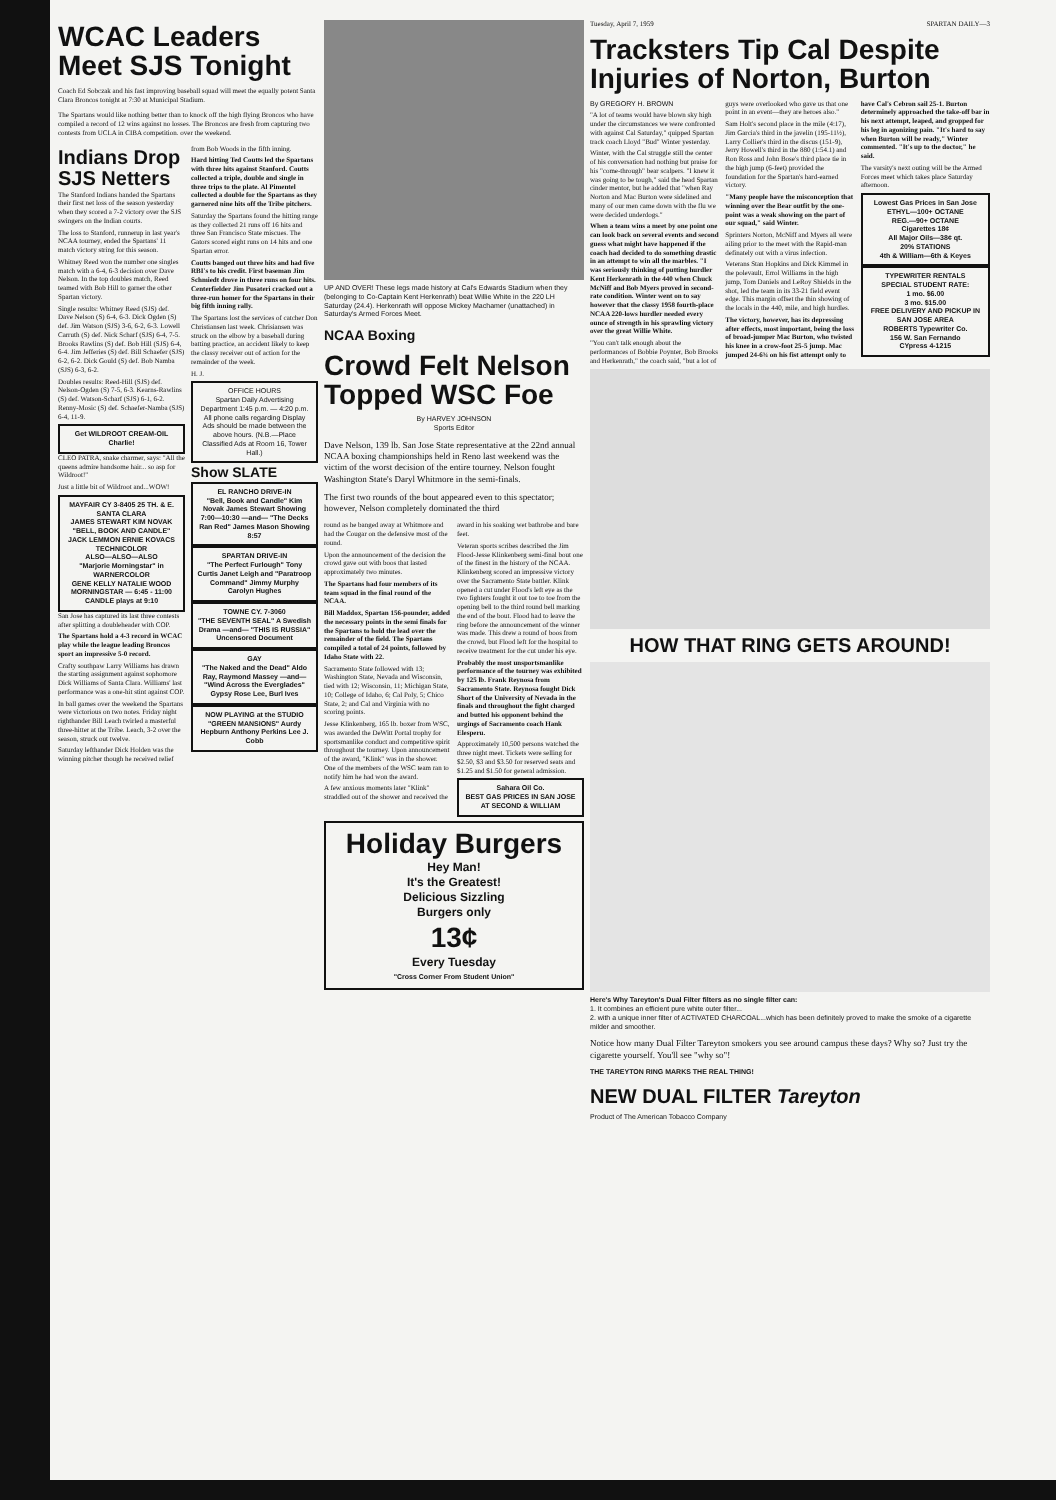WCAC Leaders Meet SJS Tonight
Coach Ed Sobczak and his fast improving baseball squad will meet the equally potent Santa Clara Broncos tonight at 7:30 at Municipal Stadium.
The Spartans would like nothing better than to knock off the high flying Broncos who have compiled a record of 12 wins against no losses. The Broncos are fresh from capturing two contests from UCLA in CIBA competition. over the weekend.
Indians Drop SJS Netters
The Stanford Indians handed the Spartans their first net loss of the season yesterday when they scored a 7-2 victory over the SJS swingers on the Indian courts.
The loss to Stanford, runnerup in last year's NCAA tourney, ended the Spartans' 11 match victory string for this season.
Whitney Reed won the number one singles match with a 6-4, 6-3 decision over Dave Nelson. In the top doubles match, Reed teamed with Bob Hill to garner the other Spartan victory.
Single results: Whitney Reed (SJS) def. Dave Nelson (S) 6-4, 6-3. Dick Ogden (S) def. Jim Watson (SJS) 3-6, 6-2, 6-3. Lowell Carruth (S) def. Nick Scharf (SJS) 6-4, 7-5. Brooks Rawlins (S) def. Bob Hill (SJS) 6-4, 6-4. Jim Jefferies (S) def. Bill Schaefer (SJS) 6-2, 6-2. Dick Gould (S) def. Bob Namba (SJS) 6-3, 6-2.
Doubles results: Reed-Hill (SJS) def. Nelson-Ogden (S) 7-5, 6-3. Kearns-Rawlins (S) def. Watson-Scharf (SJS) 6-1, 6-2. Renny-Mosic (S) def. Schaefer-Namba (SJS) 6-4, 11-9.
Get WILDROOT CREAM-OIL Charlie!
CLEO PATRA, snake charmer, says: "All the queens admire handsome hair... so asp for Wildroot!"
Just a little bit of Wildroot and...WOW!
MAYFAIR CY 3-8405 25 TH. & E. SANTA CLARA
JAMES STEWART KIM NOVAK "BELL, BOOK AND CANDLE" JACK LEMMON ERNIE KOVACS TECHNICOLOR
ALSO—ALSO—ALSO
"Marjorie Morningstar" in WARNERCOLOR
GENE KELLY NATALIE WOOD
MORNINGSTAR — 6:45 - 11:00
CANDLE plays at 9:10
San Jose has captured its last three contests after splitting a doubleheader with COP.
The Spartans hold a 4-3 record in WCAC play while the league leading Broncos sport an impressive 5-0 record.
Crafty southpaw Larry Williams has drawn the starting assignment against sophomore Dick Williams of Santa Clara. Williams' last performance was a one-hit stint against COP.
In ball games over the weekend the Spartans were victorious on two notes. Friday night righthander Bill Leach twirled a masterful three-hitter at the Tribe. Leach, 3-2 over the season, struck out twelve.
Saturday lefthander Dick Holden was the winning pitcher though he received relief from Bob Woods in the fifth inning.
Hard hitting Ted Coutts led the Spartans with three hits against Stanford. Coutts collected a triple, double and single in three trips to the plate. Al Pimentel collected a double for the Spartans as they garnered nine hits off the Tribe pitchers.
Saturday the Spartans found the hitting range as they collected 21 runs off 16 hits and three San Francisco State miscues. The Gators scored eight runs on 14 hits and one Spartan error.
Coutts banged out three hits and had five RBI's to his credit. First baseman Jim Schmiedt drove in three runs on four hits. Centerfielder Jim Pusateri cracked out a three-run homer for the Spartans in their big fifth inning rally.
The Spartans lost the services of catcher Don Christiansen last week. Chrisiansen was struck on the elbow by a baseball during batting practice, an accident likely to keep the classy receiver out of action for the remainder of the week.
H. J.
OFFICE HOURS
Spartan Daily Advertising Department 1:45 p.m. — 4:20 p.m. All phone calls regarding Display Ads should be made between the above hours. (N.B.—Place Classified Ads at Room 16, Tower Hall.)
Show SLATE
EL RANCHO DRIVE-IN
"Bell, Book and Candle" Kim Novak James Stewart Showing 7:00—10:30 —and— "The Decks Ran Red" James Mason Showing 8:57
SPARTAN DRIVE-IN
"The Perfect Furlough" Tony Curtis Janet Leigh and "Paratroop Command" Jimmy Murphy Carolyn Hughes
TOWNE CY. 7-3060
"THE SEVENTH SEAL" A Swedish Drama —and— "THIS IS RUSSIA" Uncensored Document
GAY
"The Naked and the Dead" Aldo Ray, Raymond Massey —and— "Wind Across the Everglades" Gypsy Rose Lee, Burl Ives
NOW PLAYING at the STUDIO "GREEN MANSIONS" Aurdy Hepburn Anthony Perkins Lee J. Cobb
UP AND OVER! These legs made history at Cal's Edwards Stadium when they (belonging to Co-Captain Kent Herkenrath) beat Willie White in the 220 LH Saturday (24.4). Herkenrath will oppose Mickey Machamer (unattached) in Saturday's Armed Forces Meet.
NCAA Boxing
Crowd Felt Nelson Topped WSC Foe
By HARVEY JOHNSON
Sports Editor
Dave Nelson, 139 lb. San Jose State representative at the 22nd annual NCAA boxing championships held in Reno last weekend was the victim of the worst decision of the entire tourney. Nelson fought Washington State's Daryl Whitmore in the semi-finals.
The first two rounds of the bout appeared even to this spectator; however, Nelson completely dominated the third
round as he banged away at Whitmore and had the Cougar on the defensive most of the round.
Upon the announcement of the decision the crowd gave out with boos that lasted approximately two minutes.
The Spartans had four members of its team squad in the final round of the NCAA.
Bill Maddox, Spartan 156-pounder, added the necessary points in the semi finals for the Spartans to hold the lead over the remainder of the field. The Spartans compiled a total of 24 points, followed by Idaho State with 22.
Sacramento State followed with 13; Washington State, Nevada and Wisconsin, tied with 12; Wisconsin, 11; Michigan State, 10; College of Idaho, 6; Cal Poly, 5; Chico State, 2; and Cal and Virginia with no scoring points.
Jesse Klinkenberg, 165 lb. boxer from WSC, was awarded the DeWitt Portal trophy for sportsmanlike conduct and competitive spirit throughout the tourney. Upon announcement of the award, "Klink" was in the shower. One of the members of the WSC team ran to notify him he had won the award.
A few anxious moments later "Klink" straddled out of the shower and received the award in his soaking wet bathrobe and bare feet.
Veteran sports scribes described the Jim Flood-Jesse Klinkenberg semi-final bout one of the finest in the history of the NCAA. Klinkenberg scored an impressive victory over the Sacramento State battler. Klink opened a cut under Flood's left eye as the two fighters fought it out toe to toe from the opening bell to the third round bell marking the end of the bout. Flood had to leave the ring before the announcement of the winner was made. This drew a round of boos from the crowd, but Flood left for the hospital to receive treatment for the cut under his eye.
Probably the most unsportsmanlike performance of the tourney was exhibited by 125 lb. Frank Reynosa from Sacramento State. Reynosa fought Dick Short of the University of Nevada in the finals and throughout the fight charged and butted his opponent behind the urgings of Sacramento coach Hank Elesperu.
Approximately 10,500 persons watched the three night meet. Tickets were selling for $2.50, $3 and $3.50 for reserved seats and $1.25 and $1.50 for general admission.
Sahara Oil Co.
BEST GAS PRICES IN SAN JOSE AT SECOND & WILLIAM
Holiday Burgers
Hey Man!
It's the Greatest!
Delicious Sizzling
Burgers only
13¢
Every Tuesday
"Cross Corner From Student Union"
Tuesday, April 7, 1959 SPARTAN DAILY—3
Tracksters Tip Cal Despite Injuries of Norton, Burton
By GREGORY H. BROWN
"A lot of teams would have blown sky high under the circumstances we were confronted with against Cal Saturday," quipped Spartan track coach Lloyd "Bud" Winter yesterday.
Winter, with the Cal struggle still the center of his conversation had nothing but praise for his "come-through" bear scalpers. "I knew it was going to be tough," said the head Spartan cinder mentor, but he added that "when Ray Norton and Mac Burton were sidelined and many of our men came down with the flu we were decided underdogs."
When a team wins a meet by one point one can look back on several events and second guess what might have happened if the coach had decided to do something drastic in an attempt to win all the marbles. "I was seriously thinking of putting hurdler Kent Herkenrath in the 440 when Chuck McNiff and Bob Myers proved in second-rate condition. Winter went on to say however that the classy 1958 fourth-place NCAA 220-lows hurdler needed every ounce of strength in his sprawling victory over the great Willie White.
"You can't talk enough about the performances of Bobbie Poynter, Bob Brooks and Herkenrath," the coach said, "but a lot of guys were overlooked who gave us that one point in an event—they are heroes also."
Sam Holt's second place in the mile (4:17), Jim Garcia's third in the javelin (195-11½), Larry Collier's third in the discus (151-9), Jerry Howell's third in the 880 (1:54.1) and Ron Ross and John Bose's third place tie in the high jump (6-feet) provided the foundation for the Spartan's hard-earned victory.
"Many people have the misconception that winning over the Bear outfit by the one-point was a weak showing on the part of our squad," said Winter.
Sprinters Norton, McNiff and Myers all were ailing prior to the meet with the Rapid-man definately out with a virus infection.
Veterans Stan Hopkins and Dick Kimmel in the polevault, Errol Williams in the high jump, Tom Daniels and LeRoy Shields in the shot, led the team in its 33-21 field event edge. This margin offset the thin showing of the locals in the 440, mile, and high hurdles.
The victory, however, has its depressing after effects, most important, being the loss of broad-jumper Mac Burton, who twisted his knee in a crow-foot 25-5 jump. Mac jumped 24-6¾ on his fist attempt only to have Cal's Cebron sail 25-1. Burton determinely approached the take-off bar in his next attempt, leaped, and gropped for his leg in agonizing pain. "It's hard to say when Burton will be ready," Winter commented. "It's up to the doctor," he said.
The varsity's next outing will be the Armed Forces meet which takes place Saturday afternoon.
Lowest Gas Prices in San Jose
ETHYL—100+ OCTANE
REG.—90+ OCTANE
Cigarettes 18¢
All Major Oils—38¢ qt.
20% STATIONS
4th & William—6th & Keyes
TYPEWRITER RENTALS
SPECIAL STUDENT RATE:
1 mo. $6.00
3 mo. $15.00
FREE DELIVERY AND PICKUP IN SAN JOSE AREA
ROBERTS Typewriter Co.
156 W. San Fernando
CYpress 4-1215
HOW THAT RING GETS AROUND!
Here's Why Tareyton's Dual Filter filters as no single filter can:
1. It combines an efficient pure white outer filter...
2. with a unique inner filter of ACTIVATED CHARCOAL...which has been definitely proved to make the smoke of a cigarette milder and smoother.
Notice how many Dual Filter Tareyton smokers you see around campus these days? Why so? Just try the cigarette yourself. You'll see "why so"!
THE TAREYTON RING MARKS THE REAL THING!
NEW DUAL FILTER Tareyton
Product of The American Tobacco Company